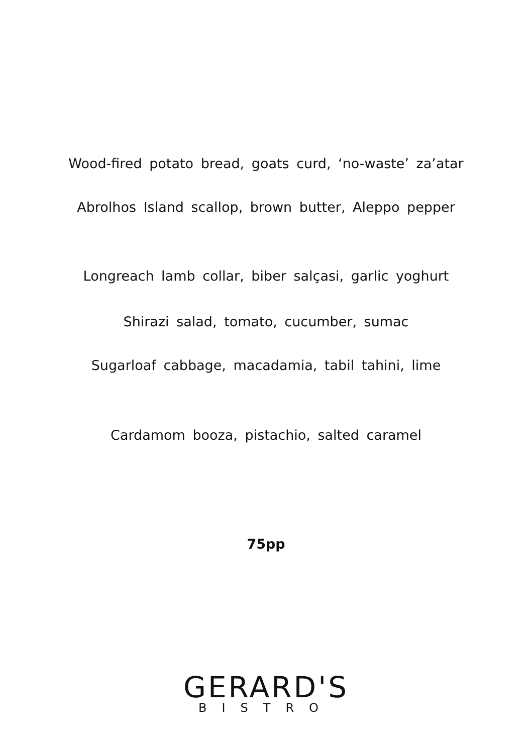Wood-fired potato bread, goats curd, ‘no-waste’ za’atar
Abrolhos Island scallop, brown butter, Aleppo pepper
Longreach lamb collar, biber salçasi, garlic yoghurt
Shirazi salad, tomato, cucumber, sumac
Sugarloaf cabbage, macadamia, tabil tahini, lime
Cardamom booza, pistachio, salted caramel
75pp
GERARD'S
BISTRO